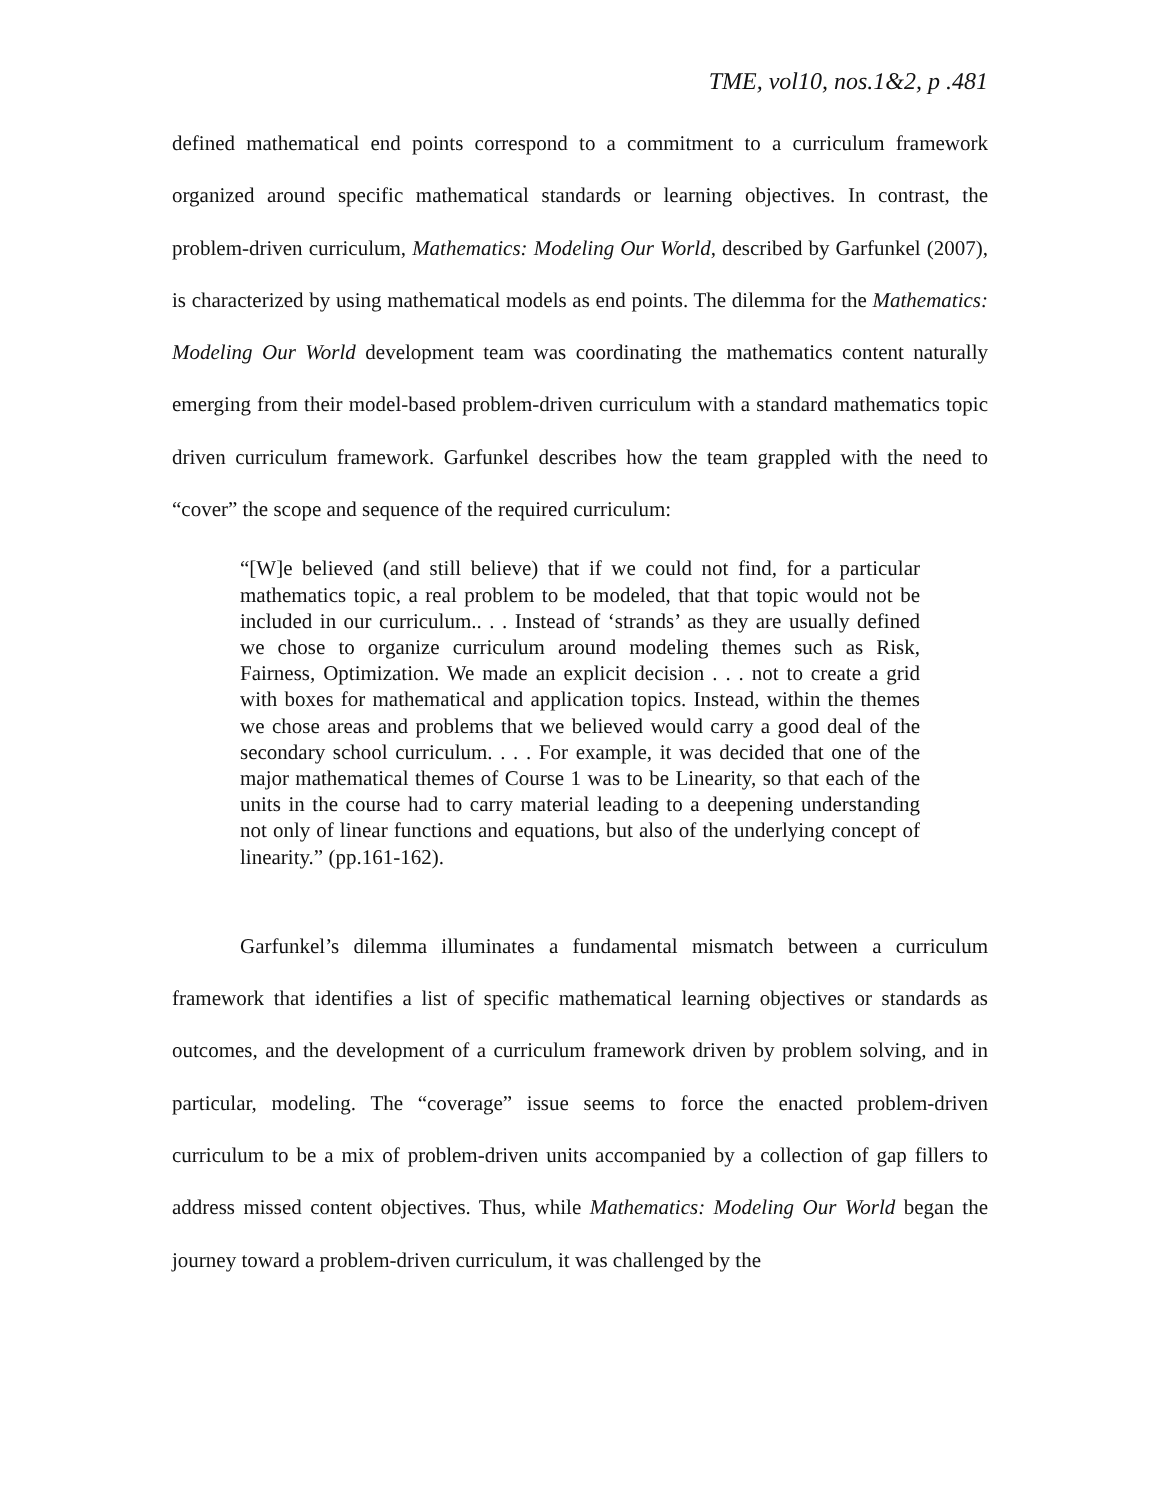TME, vol10, nos.1&2, p .481
defined mathematical end points correspond to a commitment to a curriculum framework organized around specific mathematical standards or learning objectives. In contrast, the problem-driven curriculum, Mathematics: Modeling Our World, described by Garfunkel (2007), is characterized by using mathematical models as end points. The dilemma for the Mathematics: Modeling Our World development team was coordinating the mathematics content naturally emerging from their model-based problem-driven curriculum with a standard mathematics topic driven curriculum framework. Garfunkel describes how the team grappled with the need to “cover” the scope and sequence of the required curriculum:
“[W]e believed (and still believe) that if we could not find, for a particular mathematics topic, a real problem to be modeled, that that topic would not be included in our curriculum.. . . Instead of ‘strands’ as they are usually defined we chose to organize curriculum around modeling themes such as Risk, Fairness, Optimization. We made an explicit decision . . . not to create a grid with boxes for mathematical and application topics. Instead, within the themes we chose areas and problems that we believed would carry a good deal of the secondary school curriculum. . . . For example, it was decided that one of the major mathematical themes of Course 1 was to be Linearity, so that each of the units in the course had to carry material leading to a deepening understanding not only of linear functions and equations, but also of the underlying concept of linearity.” (pp.161-162).
Garfunkel’s dilemma illuminates a fundamental mismatch between a curriculum framework that identifies a list of specific mathematical learning objectives or standards as outcomes, and the development of a curriculum framework driven by problem solving, and in particular, modeling. The “coverage” issue seems to force the enacted problem-driven curriculum to be a mix of problem-driven units accompanied by a collection of gap fillers to address missed content objectives. Thus, while Mathematics: Modeling Our World began the journey toward a problem-driven curriculum, it was challenged by the